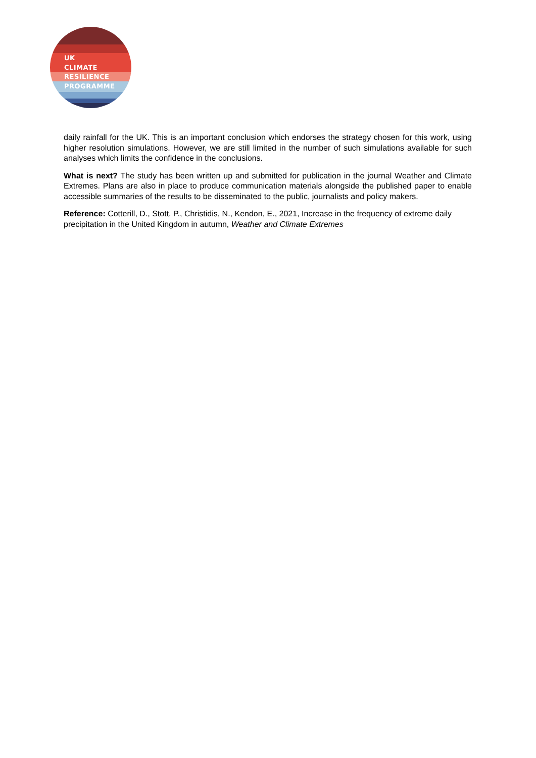UK
CLIMATE
RESILIENCE
PROGRAMME
daily rainfall for the UK. This is an important conclusion which endorses the strategy chosen for this work, using higher resolution simulations. However, we are still limited in the number of such simulations available for such analyses which limits the confidence in the conclusions.
What is next? The study has been written up and submitted for publication in the journal Weather and Climate Extremes. Plans are also in place to produce communication materials alongside the published paper to enable accessible summaries of the results to be disseminated to the public, journalists and policy makers.
Reference: Cotterill, D., Stott, P., Christidis, N., Kendon, E., 2021, Increase in the frequency of extreme daily precipitation in the United Kingdom in autumn, Weather and Climate Extremes